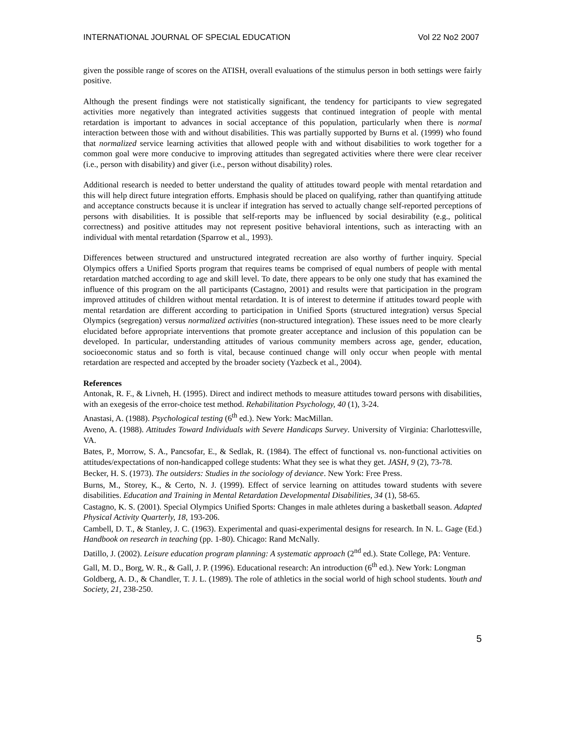INTERNATIONAL JOURNAL OF SPECIAL EDUCATION Vol 22 No2 2007
given the possible range of scores on the ATISH, overall evaluations of the stimulus person in both settings were fairly positive.
Although the present findings were not statistically significant, the tendency for participants to view segregated activities more negatively than integrated activities suggests that continued integration of people with mental retardation is important to advances in social acceptance of this population, particularly when there is normal interaction between those with and without disabilities. This was partially supported by Burns et al. (1999) who found that normalized service learning activities that allowed people with and without disabilities to work together for a common goal were more conducive to improving attitudes than segregated activities where there were clear receiver (i.e., person with disability) and giver (i.e., person without disability) roles.
Additional research is needed to better understand the quality of attitudes toward people with mental retardation and this will help direct future integration efforts. Emphasis should be placed on qualifying, rather than quantifying attitude and acceptance constructs because it is unclear if integration has served to actually change self-reported perceptions of persons with disabilities. It is possible that self-reports may be influenced by social desirability (e.g., political correctness) and positive attitudes may not represent positive behavioral intentions, such as interacting with an individual with mental retardation (Sparrow et al., 1993).
Differences between structured and unstructured integrated recreation are also worthy of further inquiry. Special Olympics offers a Unified Sports program that requires teams be comprised of equal numbers of people with mental retardation matched according to age and skill level. To date, there appears to be only one study that has examined the influence of this program on the all participants (Castagno, 2001) and results were that participation in the program improved attitudes of children without mental retardation. It is of interest to determine if attitudes toward people with mental retardation are different according to participation in Unified Sports (structured integration) versus Special Olympics (segregation) versus normalized activities (non-structured integration). These issues need to be more clearly elucidated before appropriate interventions that promote greater acceptance and inclusion of this population can be developed. In particular, understanding attitudes of various community members across age, gender, education, socioeconomic status and so forth is vital, because continued change will only occur when people with mental retardation are respected and accepted by the broader society (Yazbeck et al., 2004).
References
Antonak, R. F., & Livneh, H. (1995). Direct and indirect methods to measure attitudes toward persons with disabilities, with an exegesis of the error-choice test method. Rehabilitation Psychology, 40 (1), 3-24.
Anastasi, A. (1988). Psychological testing (6<sup>th</sup> ed.). New York: MacMillan.
Aveno, A. (1988). Attitudes Toward Individuals with Severe Handicaps Survey. University of Virginia: Charlottesville, VA.
Bates, P., Morrow, S. A., Pancsofar, E., & Sedlak, R. (1984). The effect of functional vs. non-functional activities on attitudes/expectations of non-handicapped college students: What they see is what they get. JASH, 9 (2), 73-78.
Becker, H. S. (1973). The outsiders: Studies in the sociology of deviance. New York: Free Press.
Burns, M., Storey, K., & Certo, N. J. (1999). Effect of service learning on attitudes toward students with severe disabilities. Education and Training in Mental Retardation Developmental Disabilities, 34 (1), 58-65.
Castagno, K. S. (2001). Special Olympics Unified Sports: Changes in male athletes during a basketball season. Adapted Physical Activity Quarterly, 18, 193-206.
Cambell, D. T., & Stanley, J. C. (1963). Experimental and quasi-experimental designs for research. In N. L. Gage (Ed.) Handbook on research in teaching (pp. 1-80). Chicago: Rand McNally.
Datillo, J. (2002). Leisure education program planning: A systematic approach (2<sup>nd</sup> ed.). State College, PA: Venture.
Gall, M. D., Borg, W. R., & Gall, J. P. (1996). Educational research: An introduction (6<sup>th</sup> ed.). New York: Longman
Goldberg, A. D., & Chandler, T. J. L. (1989). The role of athletics in the social world of high school students. Youth and Society, 21, 238-250.
5